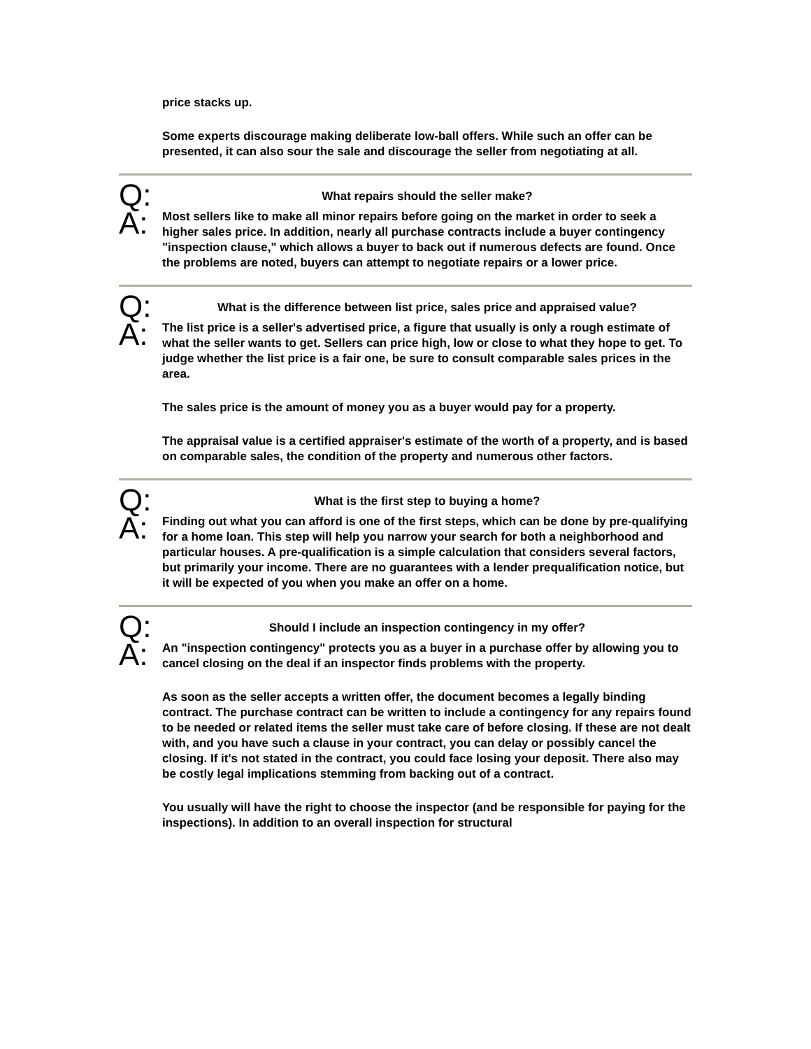price stacks up.
Some experts discourage making deliberate low-ball offers. While such an offer can be presented, it can also sour the sale and discourage the seller from negotiating at all.
Q:
What repairs should the seller make?
A:
Most sellers like to make all minor repairs before going on the market in order to seek a higher sales price. In addition, nearly all purchase contracts include a buyer contingency "inspection clause," which allows a buyer to back out if numerous defects are found. Once the problems are noted, buyers can attempt to negotiate repairs or a lower price.
Q:
What is the difference between list price, sales price and appraised value?
A:
The list price is a seller's advertised price, a figure that usually is only a rough estimate of what the seller wants to get. Sellers can price high, low or close to what they hope to get. To judge whether the list price is a fair one, be sure to consult comparable sales prices in the area.
The sales price is the amount of money you as a buyer would pay for a property.
The appraisal value is a certified appraiser's estimate of the worth of a property, and is based on comparable sales, the condition of the property and numerous other factors.
Q:
What is the first step to buying a home?
A:
Finding out what you can afford is one of the first steps, which can be done by pre-qualifying for a home loan. This step will help you narrow your search for both a neighborhood and particular houses. A pre-qualification is a simple calculation that considers several factors, but primarily your income. There are no guarantees with a lender prequalification notice, but it will be expected of you when you make an offer on a home.
Q:
Should I include an inspection contingency in my offer?
A:
An "inspection contingency" protects you as a buyer in a purchase offer by allowing you to cancel closing on the deal if an inspector finds problems with the property.
As soon as the seller accepts a written offer, the document becomes a legally binding contract. The purchase contract can be written to include a contingency for any repairs found to be needed or related items the seller must take care of before closing. If these are not dealt with, and you have such a clause in your contract, you can delay or possibly cancel the closing. If it's not stated in the contract, you could face losing your deposit. There also may be costly legal implications stemming from backing out of a contract.
You usually will have the right to choose the inspector (and be responsible for paying for the inspections). In addition to an overall inspection for structural